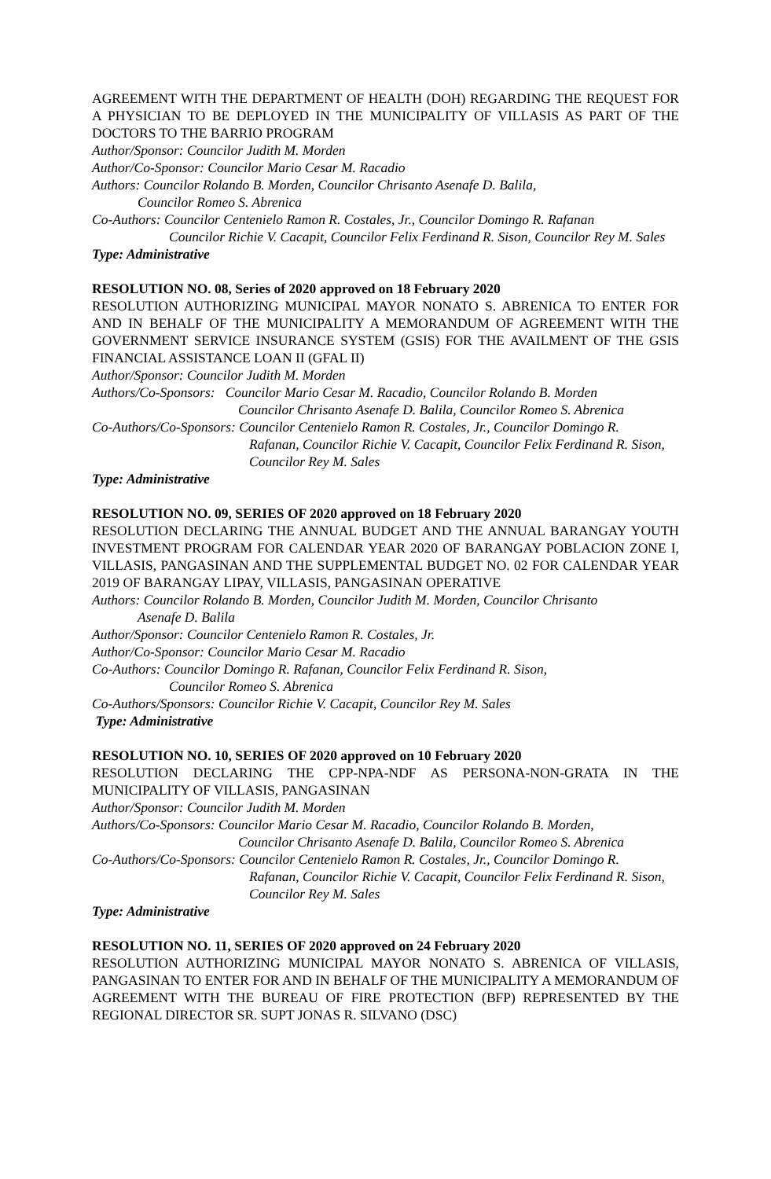AGREEMENT WITH THE DEPARTMENT OF HEALTH (DOH) REGARDING THE REQUEST FOR A PHYSICIAN TO BE DEPLOYED IN THE MUNICIPALITY OF VILLASIS AS PART OF THE DOCTORS TO THE BARRIO PROGRAM
Author/Sponsor: Councilor Judith M. Morden
Author/Co-Sponsor: Councilor Mario Cesar M. Racadio
Authors: Councilor Rolando B. Morden, Councilor Chrisanto Asenafe D. Balila,
Councilor Romeo S. Abrenica
Co-Authors: Councilor Centenielo Ramon R. Costales, Jr., Councilor Domingo R. Rafanan
Councilor Richie V. Cacapit, Councilor Felix Ferdinand R. Sison, Councilor Rey M. Sales
Type: Administrative
RESOLUTION NO. 08, Series of 2020 approved on 18 February 2020
RESOLUTION AUTHORIZING MUNICIPAL MAYOR NONATO S. ABRENICA TO ENTER FOR AND IN BEHALF OF THE MUNICIPALITY A MEMORANDUM OF AGREEMENT WITH THE GOVERNMENT SERVICE INSURANCE SYSTEM (GSIS) FOR THE AVAILMENT OF THE GSIS FINANCIAL ASSISTANCE LOAN II (GFAL II)
Author/Sponsor: Councilor Judith M. Morden
Authors/Co-Sponsors: Councilor Mario Cesar M. Racadio, Councilor Rolando B. Morden
Councilor Chrisanto Asenafe D. Balila, Councilor Romeo S. Abrenica
Co-Authors/Co-Sponsors: Councilor Centenielo Ramon R. Costales, Jr., Councilor Domingo R.
Rafanan, Councilor Richie V. Cacapit, Councilor Felix Ferdinand R. Sison, Councilor Rey M. Sales
Type: Administrative
RESOLUTION NO. 09, SERIES OF 2020 approved on 18 February 2020
RESOLUTION DECLARING THE ANNUAL BUDGET AND THE ANNUAL BARANGAY YOUTH INVESTMENT PROGRAM FOR CALENDAR YEAR 2020 OF BARANGAY POBLACION ZONE I, VILLASIS, PANGASINAN AND THE SUPPLEMENTAL BUDGET NO. 02 FOR CALENDAR YEAR 2019 OF BARANGAY LIPAY, VILLASIS, PANGASINAN OPERATIVE
Authors: Councilor Rolando B. Morden, Councilor Judith M. Morden, Councilor Chrisanto
Asenafe D. Balila
Author/Sponsor: Councilor Centenielo Ramon R. Costales, Jr.
Author/Co-Sponsor: Councilor Mario Cesar M. Racadio
Co-Authors: Councilor Domingo R. Rafanan, Councilor Felix Ferdinand R. Sison,
Councilor Romeo S. Abrenica
Co-Authors/Sponsors: Councilor Richie V. Cacapit, Councilor Rey M. Sales
Type: Administrative
RESOLUTION NO. 10, SERIES OF 2020 approved on 10 February 2020
RESOLUTION DECLARING THE CPP-NPA-NDF AS PERSONA-NON-GRATA IN THE MUNICIPALITY OF VILLASIS, PANGASINAN
Author/Sponsor: Councilor Judith M. Morden
Authors/Co-Sponsors: Councilor Mario Cesar M. Racadio, Councilor Rolando B. Morden,
Councilor Chrisanto Asenafe D. Balila, Councilor Romeo S. Abrenica
Co-Authors/Co-Sponsors: Councilor Centenielo Ramon R. Costales, Jr., Councilor Domingo R.
Rafanan, Councilor Richie V. Cacapit, Councilor Felix Ferdinand R. Sison, Councilor Rey M. Sales
Type: Administrative
RESOLUTION NO. 11, SERIES OF 2020 approved on 24 February 2020
RESOLUTION AUTHORIZING MUNICIPAL MAYOR NONATO S. ABRENICA OF VILLASIS, PANGASINAN TO ENTER FOR AND IN BEHALF OF THE MUNICIPALITY A MEMORANDUM OF AGREEMENT WITH THE BUREAU OF FIRE PROTECTION (BFP) REPRESENTED BY THE REGIONAL DIRECTOR SR. SUPT JONAS R. SILVANO (DSC)